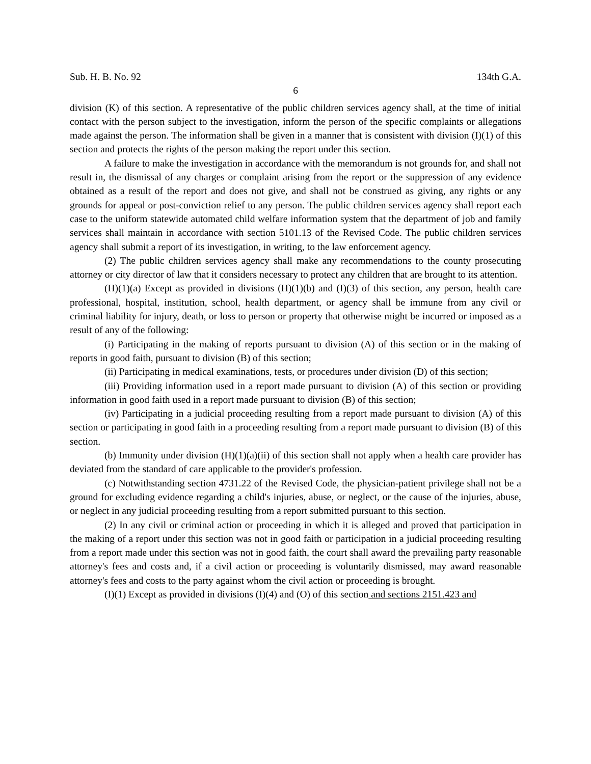Sub. H. B. No. 92 134th G.A.
6
division (K) of this section. A representative of the public children services agency shall, at the time of initial contact with the person subject to the investigation, inform the person of the specific complaints or allegations made against the person. The information shall be given in a manner that is consistent with division (I)(1) of this section and protects the rights of the person making the report under this section.
A failure to make the investigation in accordance with the memorandum is not grounds for, and shall not result in, the dismissal of any charges or complaint arising from the report or the suppression of any evidence obtained as a result of the report and does not give, and shall not be construed as giving, any rights or any grounds for appeal or post-conviction relief to any person. The public children services agency shall report each case to the uniform statewide automated child welfare information system that the department of job and family services shall maintain in accordance with section 5101.13 of the Revised Code. The public children services agency shall submit a report of its investigation, in writing, to the law enforcement agency.
(2) The public children services agency shall make any recommendations to the county prosecuting attorney or city director of law that it considers necessary to protect any children that are brought to its attention.
(H)(1)(a) Except as provided in divisions (H)(1)(b) and (I)(3) of this section, any person, health care professional, hospital, institution, school, health department, or agency shall be immune from any civil or criminal liability for injury, death, or loss to person or property that otherwise might be incurred or imposed as a result of any of the following:
(i) Participating in the making of reports pursuant to division (A) of this section or in the making of reports in good faith, pursuant to division (B) of this section;
(ii) Participating in medical examinations, tests, or procedures under division (D) of this section;
(iii) Providing information used in a report made pursuant to division (A) of this section or providing information in good faith used in a report made pursuant to division (B) of this section;
(iv) Participating in a judicial proceeding resulting from a report made pursuant to division (A) of this section or participating in good faith in a proceeding resulting from a report made pursuant to division (B) of this section.
(b) Immunity under division (H)(1)(a)(ii) of this section shall not apply when a health care provider has deviated from the standard of care applicable to the provider's profession.
(c) Notwithstanding section 4731.22 of the Revised Code, the physician-patient privilege shall not be a ground for excluding evidence regarding a child's injuries, abuse, or neglect, or the cause of the injuries, abuse, or neglect in any judicial proceeding resulting from a report submitted pursuant to this section.
(2) In any civil or criminal action or proceeding in which it is alleged and proved that participation in the making of a report under this section was not in good faith or participation in a judicial proceeding resulting from a report made under this section was not in good faith, the court shall award the prevailing party reasonable attorney's fees and costs and, if a civil action or proceeding is voluntarily dismissed, may award reasonable attorney's fees and costs to the party against whom the civil action or proceeding is brought.
(I)(1) Except as provided in divisions (I)(4) and (O) of this section and sections 2151.423 and